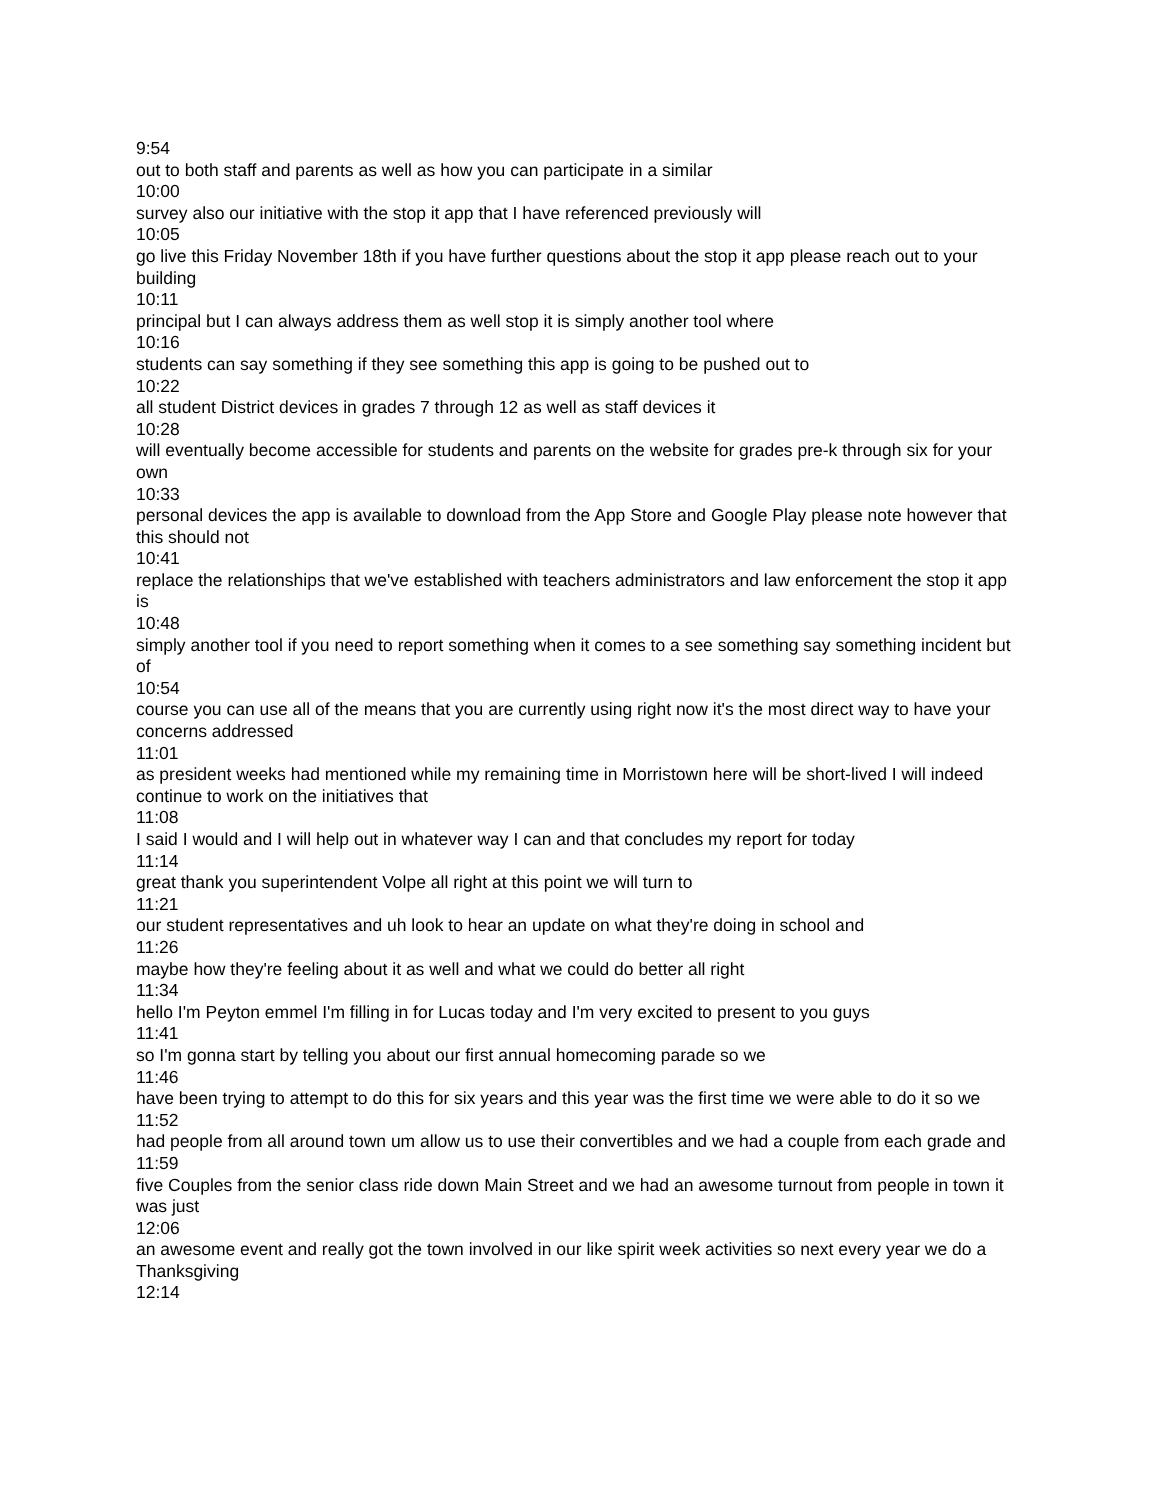9:54
out to both staff and parents as well as how you can participate in a similar
10:00
survey also our initiative with the stop it app that I have referenced previously will
10:05
go live this Friday November 18th if you have further questions about the stop it app please reach out to your building
10:11
principal but I can always address them as well stop it is simply another tool where
10:16
students can say something if they see something this app is going to be pushed out to
10:22
all student District devices in grades 7 through 12 as well as staff devices it
10:28
will eventually become accessible for students and parents on the website for grades pre-k through six for your own
10:33
personal devices the app is available to download from the App Store and Google Play please note however that this should not
10:41
replace the relationships that we've established with teachers administrators and law enforcement the stop it app is
10:48
simply another tool if you need to report something when it comes to a see something say something incident but of
10:54
course you can use all of the means that you are currently using right now it's the most direct way to have your concerns addressed
11:01
as president weeks had mentioned while my remaining time in Morristown here will be short-lived I will indeed continue to work on the initiatives that
11:08
I said I would and I will help out in whatever way I can and that concludes my report for today
11:14
great thank you superintendent Volpe all right at this point we will turn to
11:21
our student representatives and uh look to hear an update on what they're doing in school and
11:26
maybe how they're feeling about it as well and what we could do better all right
11:34
hello I'm Peyton emmel I'm filling in for Lucas today and I'm very excited to present to you guys
11:41
so I'm gonna start by telling you about our first annual homecoming parade so we
11:46
have been trying to attempt to do this for six years and this year was the first time we were able to do it so we
11:52
had people from all around town um allow us to use their convertibles and we had a couple from each grade and
11:59
five Couples from the senior class ride down Main Street and we had an awesome turnout from people in town it was just
12:06
an awesome event and really got the town involved in our like spirit week activities so next every year we do a Thanksgiving
12:14